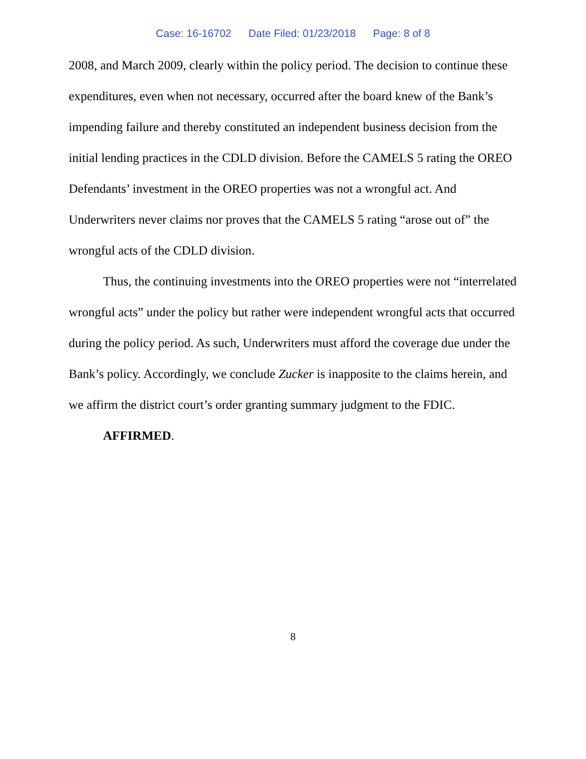Case: 16-16702 Date Filed: 01/23/2018 Page: 8 of 8
2008, and March 2009, clearly within the policy period. The decision to continue these expenditures, even when not necessary, occurred after the board knew of the Bank’s impending failure and thereby constituted an independent business decision from the initial lending practices in the CDLD division. Before the CAMELS 5 rating the OREO Defendants’ investment in the OREO properties was not a wrongful act. And Underwriters never claims nor proves that the CAMELS 5 rating “arose out of” the wrongful acts of the CDLD division.
Thus, the continuing investments into the OREO properties were not “interrelated wrongful acts” under the policy but rather were independent wrongful acts that occurred during the policy period. As such, Underwriters must afford the coverage due under the Bank’s policy. Accordingly, we conclude Zucker is inapposite to the claims herein, and we affirm the district court’s order granting summary judgment to the FDIC.
AFFIRMED.
8